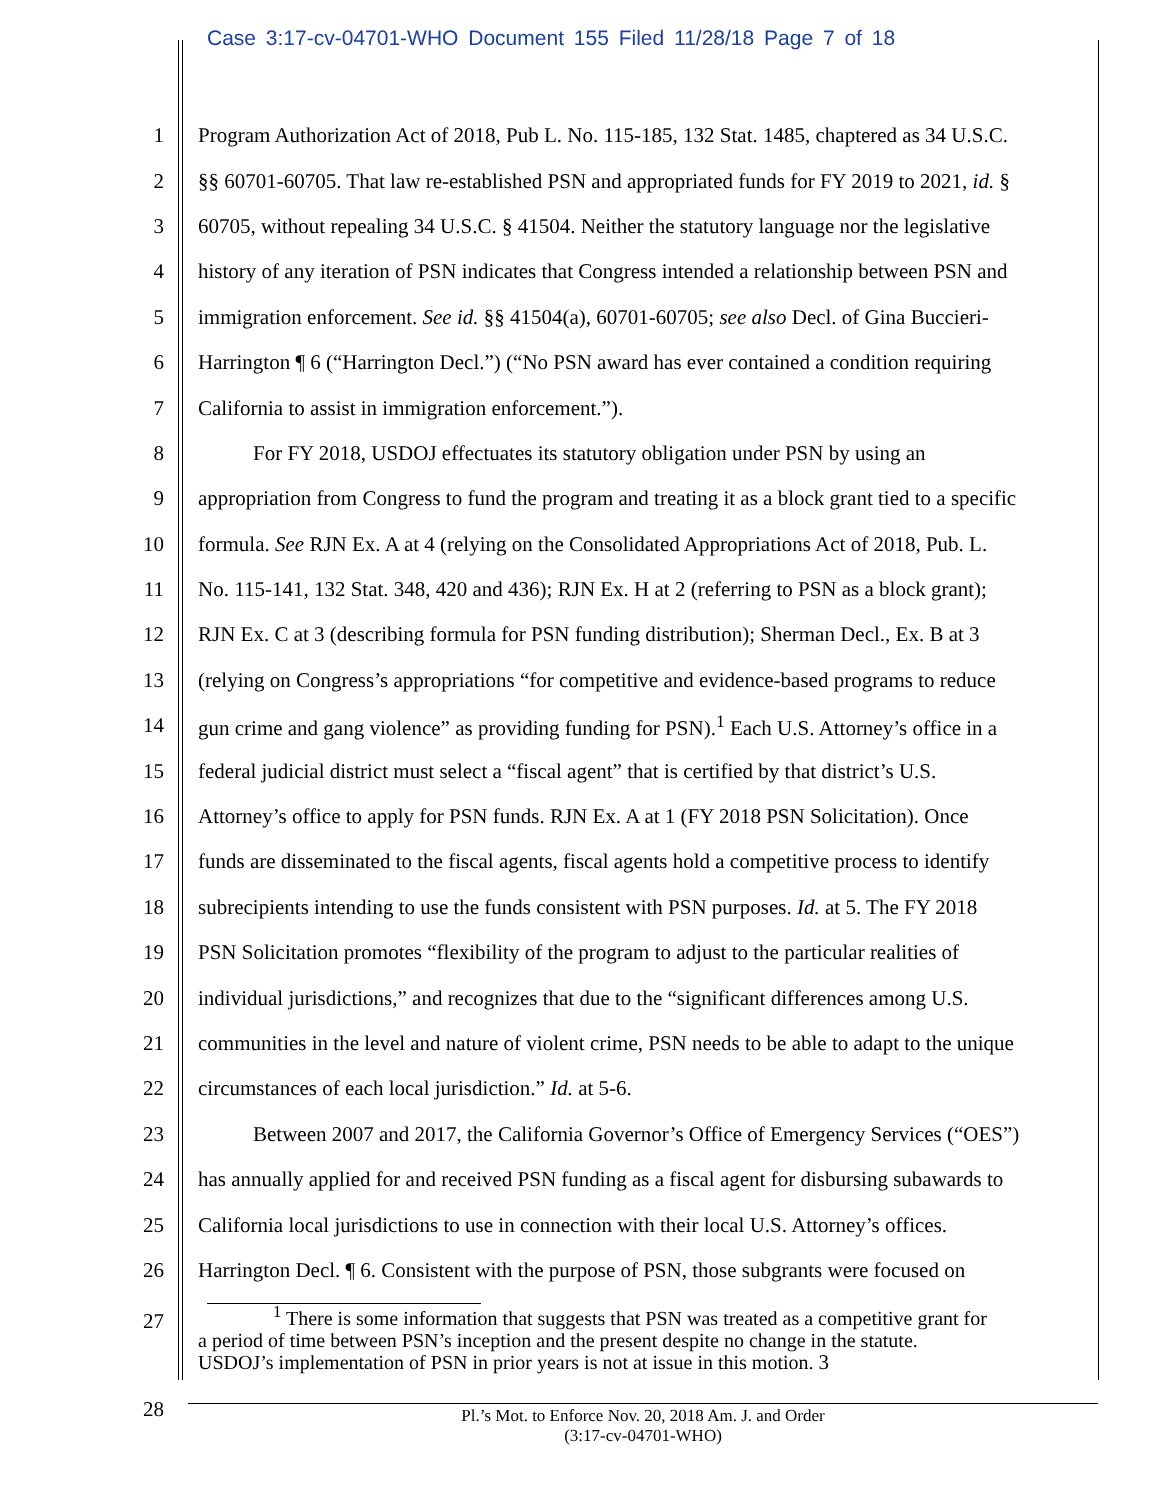Case 3:17-cv-04701-WHO Document 155 Filed 11/28/18 Page 7 of 18
1 Program Authorization Act of 2018, Pub L. No. 115-185, 132 Stat. 1485, chaptered as 34 U.S.C.
2 §§ 60701-60705. That law re-established PSN and appropriated funds for FY 2019 to 2021, id. §
3 60705, without repealing 34 U.S.C. § 41504. Neither the statutory language nor the legislative
4 history of any iteration of PSN indicates that Congress intended a relationship between PSN and
5 immigration enforcement. See id. §§ 41504(a), 60701-60705; see also Decl. of Gina Buccieri-
6 Harrington ¶ 6 (“Harrington Decl.”) (“No PSN award has ever contained a condition requiring
7 California to assist in immigration enforcement.”).
8 For FY 2018, USDOJ effectuates its statutory obligation under PSN by using an
9 appropriation from Congress to fund the program and treating it as a block grant tied to a specific
10 formula. See RJN Ex. A at 4 (relying on the Consolidated Appropriations Act of 2018, Pub. L.
11 No. 115-141, 132 Stat. 348, 420 and 436); RJN Ex. H at 2 (referring to PSN as a block grant);
12 RJN Ex. C at 3 (describing formula for PSN funding distribution); Sherman Decl., Ex. B at 3
13 (relying on Congress’s appropriations “for competitive and evidence-based programs to reduce
14 gun crime and gang violence” as providing funding for PSN).<sup>1</sup> Each U.S. Attorney’s office in a
15 federal judicial district must select a “fiscal agent” that is certified by that district’s U.S.
16 Attorney’s office to apply for PSN funds. RJN Ex. A at 1 (FY 2018 PSN Solicitation). Once
17 funds are disseminated to the fiscal agents, fiscal agents hold a competitive process to identify
18 subrecipients intending to use the funds consistent with PSN purposes. Id. at 5. The FY 2018
19 PSN Solicitation promotes “flexibility of the program to adjust to the particular realities of
20 individual jurisdictions,” and recognizes that due to the “significant differences among U.S.
21 communities in the level and nature of violent crime, PSN needs to be able to adapt to the unique
22 circumstances of each local jurisdiction.” Id. at 5-6.
23 Between 2007 and 2017, the California Governor’s Office of Emergency Services (“OES”)
24 has annually applied for and received PSN funding as a fiscal agent for disbursing subawards to
25 California local jurisdictions to use in connection with their local U.S. Attorney’s offices.
26 Harrington Decl. ¶ 6. Consistent with the purpose of PSN, those subgrants were focused on
27
28<sup>1</sup> There is some information that suggests that PSN was treated as a competitive grant for
a period of time between PSN’s inception and the present despite no change in the statute.
USDOJ’s implementation of PSN in prior years is not at issue in this motion. 3
Pl.’s Mot. to Enforce Nov. 20, 2018 Am. J. and Order
(3:17-cv-04701-WHO)